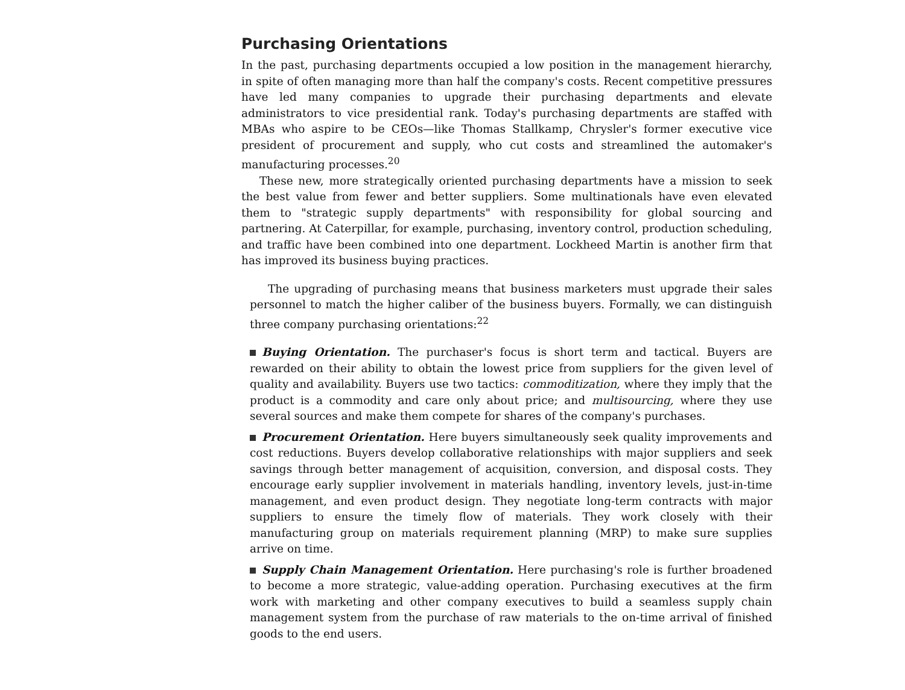Purchasing Orientations
In the past, purchasing departments occupied a low position in the management hierarchy, in spite of often managing more than half the company's costs. Recent competitive pressures have led many companies to upgrade their purchasing departments and elevate administrators to vice presidential rank. Today's purchasing departments are staffed with MBAs who aspire to be CEOs—like Thomas Stallkamp, Chrysler's former executive vice president of procurement and supply, who cut costs and streamlined the automaker's manufacturing processes.<sup>20</sup>
These new, more strategically oriented purchasing departments have a mission to seek the best value from fewer and better suppliers. Some multinationals have even elevated them to "strategic supply departments" with responsibility for global sourcing and partnering. At Caterpillar, for example, purchasing, inventory control, production scheduling, and traffic have been combined into one department. Lockheed Martin is another firm that has improved its business buying practices.
The upgrading of purchasing means that business marketers must upgrade their sales personnel to match the higher caliber of the business buyers. Formally, we can distinguish three company purchasing orientations:<sup>22</sup>
Buying Orientation. The purchaser's focus is short term and tactical. Buyers are rewarded on their ability to obtain the lowest price from suppliers for the given level of quality and availability. Buyers use two tactics: commoditization, where they imply that the product is a commodity and care only about price; and multisourcing, where they use several sources and make them compete for shares of the company's purchases.
Procurement Orientation. Here buyers simultaneously seek quality improvements and cost reductions. Buyers develop collaborative relationships with major suppliers and seek savings through better management of acquisition, conversion, and disposal costs. They encourage early supplier involvement in materials handling, inventory levels, just-in-time management, and even product design. They negotiate long-term contracts with major suppliers to ensure the timely flow of materials. They work closely with their manufacturing group on materials requirement planning (MRP) to make sure supplies arrive on time.
Supply Chain Management Orientation. Here purchasing's role is further broadened to become a more strategic, value-adding operation. Purchasing executives at the firm work with marketing and other company executives to build a seamless supply chain management system from the purchase of raw materials to the on-time arrival of finished goods to the end users.